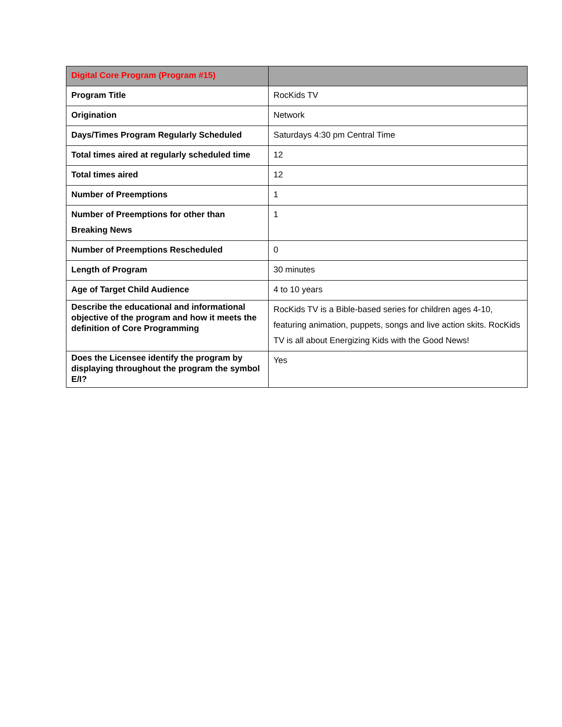| Digital Core Program (Program #15) | |
| --- | --- |
| Program Title | RocKids TV |
| Origination | Network |
| Days/Times Program Regularly Scheduled | Saturdays 4:30 pm Central Time |
| Total times aired at regularly scheduled time | 12 |
| Total times aired | 12 |
| Number of Preemptions | 1 |
| Number of Preemptions for other than Breaking News | 1 |
| Number of Preemptions Rescheduled | 0 |
| Length of Program | 30 minutes |
| Age of Target Child Audience | 4 to 10 years |
| Describe the educational and informational objective of the program and how it meets the definition of Core Programming | RocKids TV is a Bible-based series for children ages 4-10, featuring animation, puppets, songs and live action skits. RocKids TV is all about Energizing Kids with the Good News! |
| Does the Licensee identify the program by displaying throughout the program the symbol E/I? | Yes |